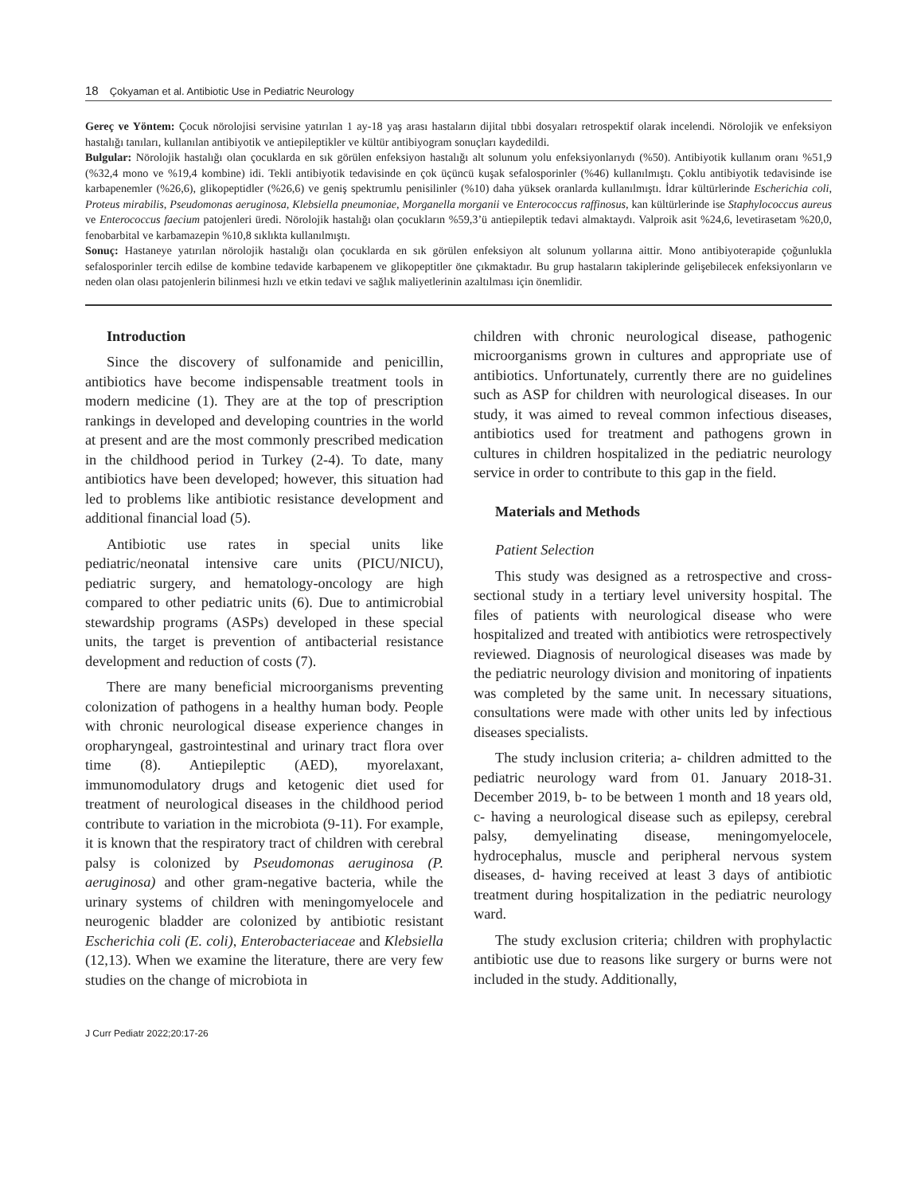18 Çokyaman et al. Antibiotic Use in Pediatric Neurology
Gereç ve Yöntem: Çocuk nörolojisi servisine yatırılan 1 ay-18 yaş arası hastaların dijital tıbbi dosyaları retrospektif olarak incelendi. Nörolojik ve enfeksiyon hastalığı tanıları, kullanılan antibiyotik ve antiepileptikler ve kültür antibiyogram sonuçları kaydedildi.
Bulgular: Nörolojik hastalığı olan çocuklarda en sık görülen enfeksiyon hastalığı alt solunum yolu enfeksiyonlarıydı (%50). Antibiyotik kullanım oranı %51,9 (%32,4 mono ve %19,4 kombine) idi. Tekli antibiyotik tedavisinde en çok üçüncü kuşak sefalosporinler (%46) kullanılmıştı. Çoklu antibiyotik tedavisinde ise karbapenemler (%26,6), glikopeptidler (%26,6) ve geniş spektrumlu penisilinler (%10) daha yüksek oranlarda kullanılmıştı. İdrar kültürlerinde Escherichia coli, Proteus mirabilis, Pseudomonas aeruginosa, Klebsiella pneumoniae, Morganella morganii ve Enterococcus raffinosus, kan kültürlerinde ise Staphylococcus aureus ve Enterococcus faecium patojenleri üredi. Nörolojik hastalığı olan çocukların %59,3’ü antiepileptik tedavi almaktaydı. Valproik asit %24,6, levetirasetam %20,0, fenobarbital ve karbamazepin %10,8 sıklıkta kullanılmıştı.
Sonuç: Hastaneye yatırılan nörolojik hastalığı olan çocuklarda en sık görülen enfeksiyon alt solunum yollarına aittir. Mono antibiyoterapide çoğunlukla sefalosporinler tercih edilse de kombine tedavide karbapenem ve glikopeptitler öne çıkmaktadır. Bu grup hastaların takiplerinde gelişebilecek enfeksiyonların ve neden olan olası patojenlerin bilinmesi hızlı ve etkin tedavi ve sağlık maliyetlerinin azaltılması için önemlidir.
Introduction
Since the discovery of sulfonamide and penicillin, antibiotics have become indispensable treatment tools in modern medicine (1). They are at the top of prescription rankings in developed and developing countries in the world at present and are the most commonly prescribed medication in the childhood period in Turkey (2-4). To date, many antibiotics have been developed; however, this situation had led to problems like antibiotic resistance development and additional financial load (5).
Antibiotic use rates in special units like pediatric/neonatal intensive care units (PICU/NICU), pediatric surgery, and hematology-oncology are high compared to other pediatric units (6). Due to antimicrobial stewardship programs (ASPs) developed in these special units, the target is prevention of antibacterial resistance development and reduction of costs (7).
There are many beneficial microorganisms preventing colonization of pathogens in a healthy human body. People with chronic neurological disease experience changes in oropharyngeal, gastrointestinal and urinary tract flora over time (8). Antiepileptic (AED), myorelaxant, immunomodulatory drugs and ketogenic diet used for treatment of neurological diseases in the childhood period contribute to variation in the microbiota (9-11). For example, it is known that the respiratory tract of children with cerebral palsy is colonized by Pseudomonas aeruginosa (P. aeruginosa) and other gram-negative bacteria, while the urinary systems of children with meningomyelocele and neurogenic bladder are colonized by antibiotic resistant Escherichia coli (E. coli), Enterobacteriaceae and Klebsiella (12,13). When we examine the literature, there are very few studies on the change of microbiota in
children with chronic neurological disease, pathogenic microorganisms grown in cultures and appropriate use of antibiotics. Unfortunately, currently there are no guidelines such as ASP for children with neurological diseases. In our study, it was aimed to reveal common infectious diseases, antibiotics used for treatment and pathogens grown in cultures in children hospitalized in the pediatric neurology service in order to contribute to this gap in the field.
Materials and Methods
Patient Selection
This study was designed as a retrospective and cross-sectional study in a tertiary level university hospital. The files of patients with neurological disease who were hospitalized and treated with antibiotics were retrospectively reviewed. Diagnosis of neurological diseases was made by the pediatric neurology division and monitoring of inpatients was completed by the same unit. In necessary situations, consultations were made with other units led by infectious diseases specialists.
The study inclusion criteria; a- children admitted to the pediatric neurology ward from 01. January 2018-31. December 2019, b- to be between 1 month and 18 years old, c- having a neurological disease such as epilepsy, cerebral palsy, demyelinating disease, meningomyelocele, hydrocephalus, muscle and peripheral nervous system diseases, d- having received at least 3 days of antibiotic treatment during hospitalization in the pediatric neurology ward.
The study exclusion criteria; children with prophylactic antibiotic use due to reasons like surgery or burns were not included in the study. Additionally,
J Curr Pediatr 2022;20:17-26